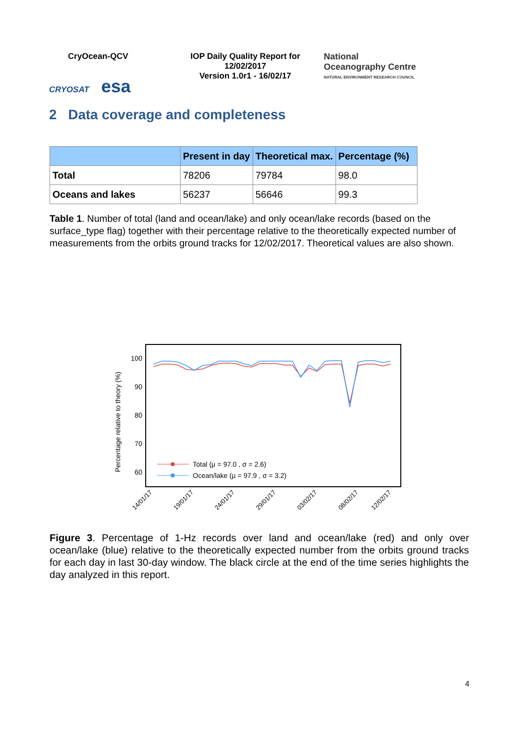CryOcean-QCV
CRYOSAT esa
IOP Daily Quality Report for 12/02/2017
Version 1.0r1 - 16/02/17
National
Oceanography Centre
NATURAL ENVIRONMENT RESEARCH COUNCIL
2 Data coverage and completeness
| | Present in day | Theoretical max. | Percentage (%) |
| --- | --- | --- | --- |
| Total | 78206 | 79784 | 98.0 |
| Oceans and lakes | 56237 | 56646 | 99.3 |
Table 1. Number of total (land and ocean/lake) and only ocean/lake records (based on the surface_type flag) together with their percentage relative to the theoretically expected number of measurements from the orbits ground tracks for 12/02/2017. Theoretical values are also shown.
Percentage relative to theory (%)
100
90
80
70
60
Total (μ = 97.0 , σ = 2.6)
Ocean/lake (μ = 97.9 , σ = 3.2)
14/01/17
19/01/17
24/01/17
29/01/17
03/02/17
08/02/17
12/02/17
Figure 3. Percentage of 1-Hz records over land and ocean/lake (red) and only over ocean/lake (blue) relative to the theoretically expected number from the orbits ground tracks for each day in last 30-day window. The black circle at the end of the time series highlights the day analyzed in this report.
4